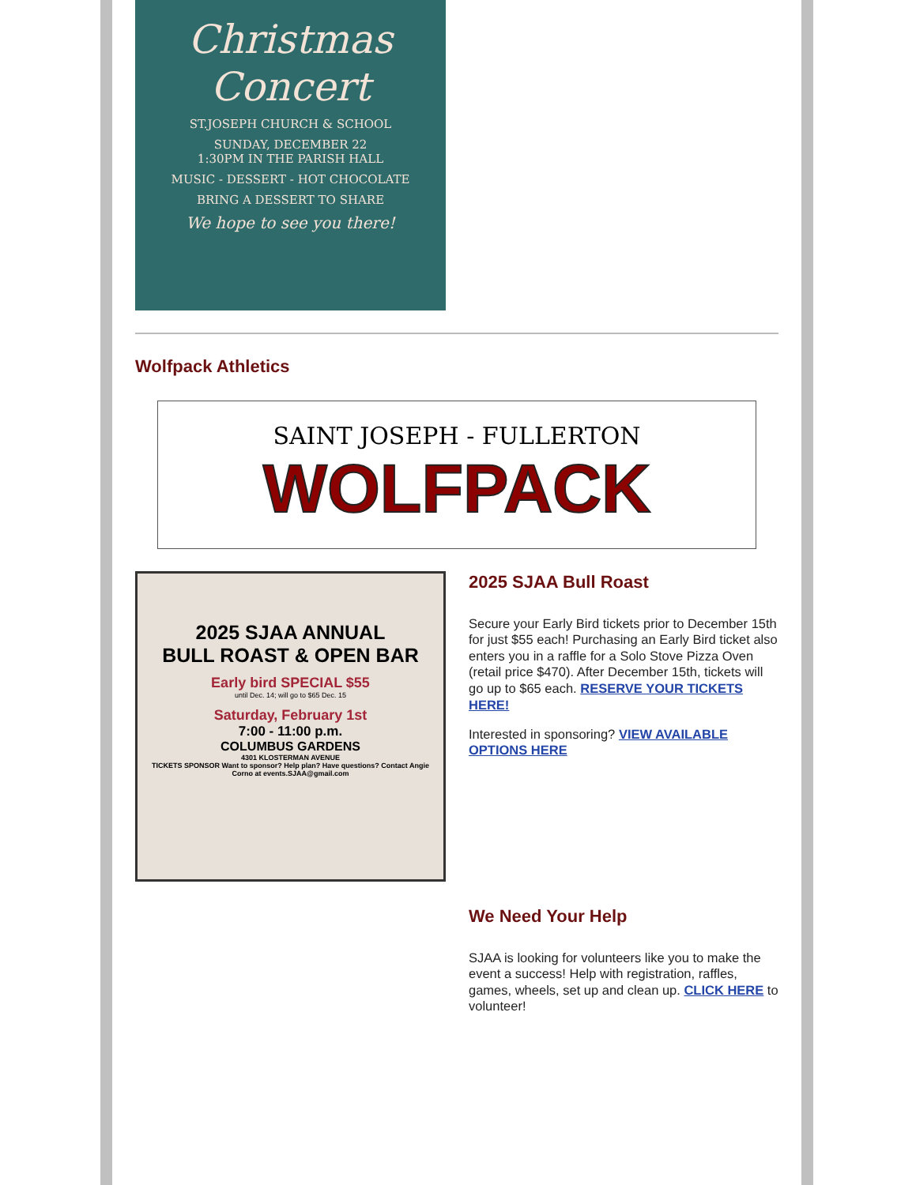Christmas Concert
ST.JOSEPH CHURCH & SCHOOL
SUNDAY, DECEMBER 22
1:30PM IN THE PARISH HALL
MUSIC - DESSERT - HOT CHOCOLATE
BRING A DESSERT TO SHARE
We hope to see you there!
Wolfpack Athletics
SAINT JOSEPH - FULLERTON
WOLFPACK
2025 SJAA ANNUAL
BULL ROAST & OPEN BAR
Early bird SPECIAL $55
until Dec. 14; will go to $65 Dec. 15
Saturday, February 1st
7:00 - 11:00 p.m.
COLUMBUS GARDENS
4301 KLOSTERMAN AVENUE
TICKETS SPONSOR Want to sponsor? Help plan? Have questions? Contact Angie Corno at events.SJAA@gmail.com
2025 SJAA Bull Roast
Secure your Early Bird tickets prior to December 15th for just $55 each! Purchasing an Early Bird ticket also enters you in a raffle for a Solo Stove Pizza Oven (retail price $470). After December 15th, tickets will go up to $65 each. RESERVE YOUR TICKETS HERE!
Interested in sponsoring? VIEW AVAILABLE OPTIONS HERE
We Need Your Help
SJAA is looking for volunteers like you to make the event a success! Help with registration, raffles, games, wheels, set up and clean up. CLICK HERE to volunteer!